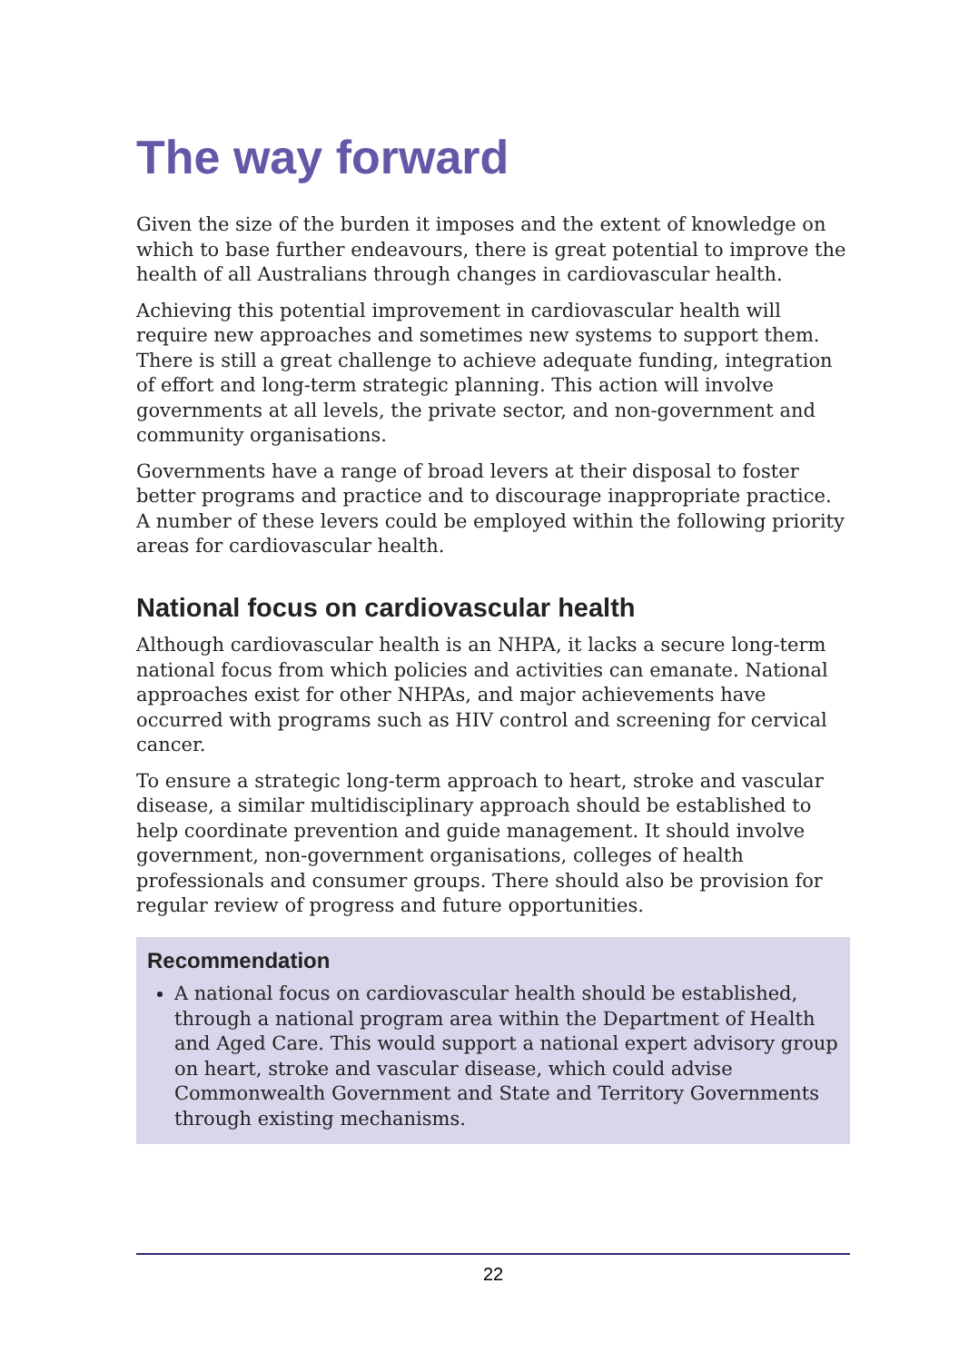The way forward
Given the size of the burden it imposes and the extent of knowledge on which to base further endeavours, there is great potential to improve the health of all Australians through changes in cardiovascular health.
Achieving this potential improvement in cardiovascular health will require new approaches and sometimes new systems to support them. There is still a great challenge to achieve adequate funding, integration of effort and long-term strategic planning. This action will involve governments at all levels, the private sector, and non-government and community organisations.
Governments have a range of broad levers at their disposal to foster better programs and practice and to discourage inappropriate practice. A number of these levers could be employed within the following priority areas for cardiovascular health.
National focus on cardiovascular health
Although cardiovascular health is an NHPA, it lacks a secure long-term national focus from which policies and activities can emanate. National approaches exist for other NHPAs, and major achievements have occurred with programs such as HIV control and screening for cervical cancer.
To ensure a strategic long-term approach to heart, stroke and vascular disease, a similar multidisciplinary approach should be established to help coordinate prevention and guide management. It should involve government, non-government organisations, colleges of health professionals and consumer groups. There should also be provision for regular review of progress and future opportunities.
Recommendation
A national focus on cardiovascular health should be established, through a national program area within the Department of Health and Aged Care. This would support a national expert advisory group on heart, stroke and vascular disease, which could advise Commonwealth Government and State and Territory Governments through existing mechanisms.
22